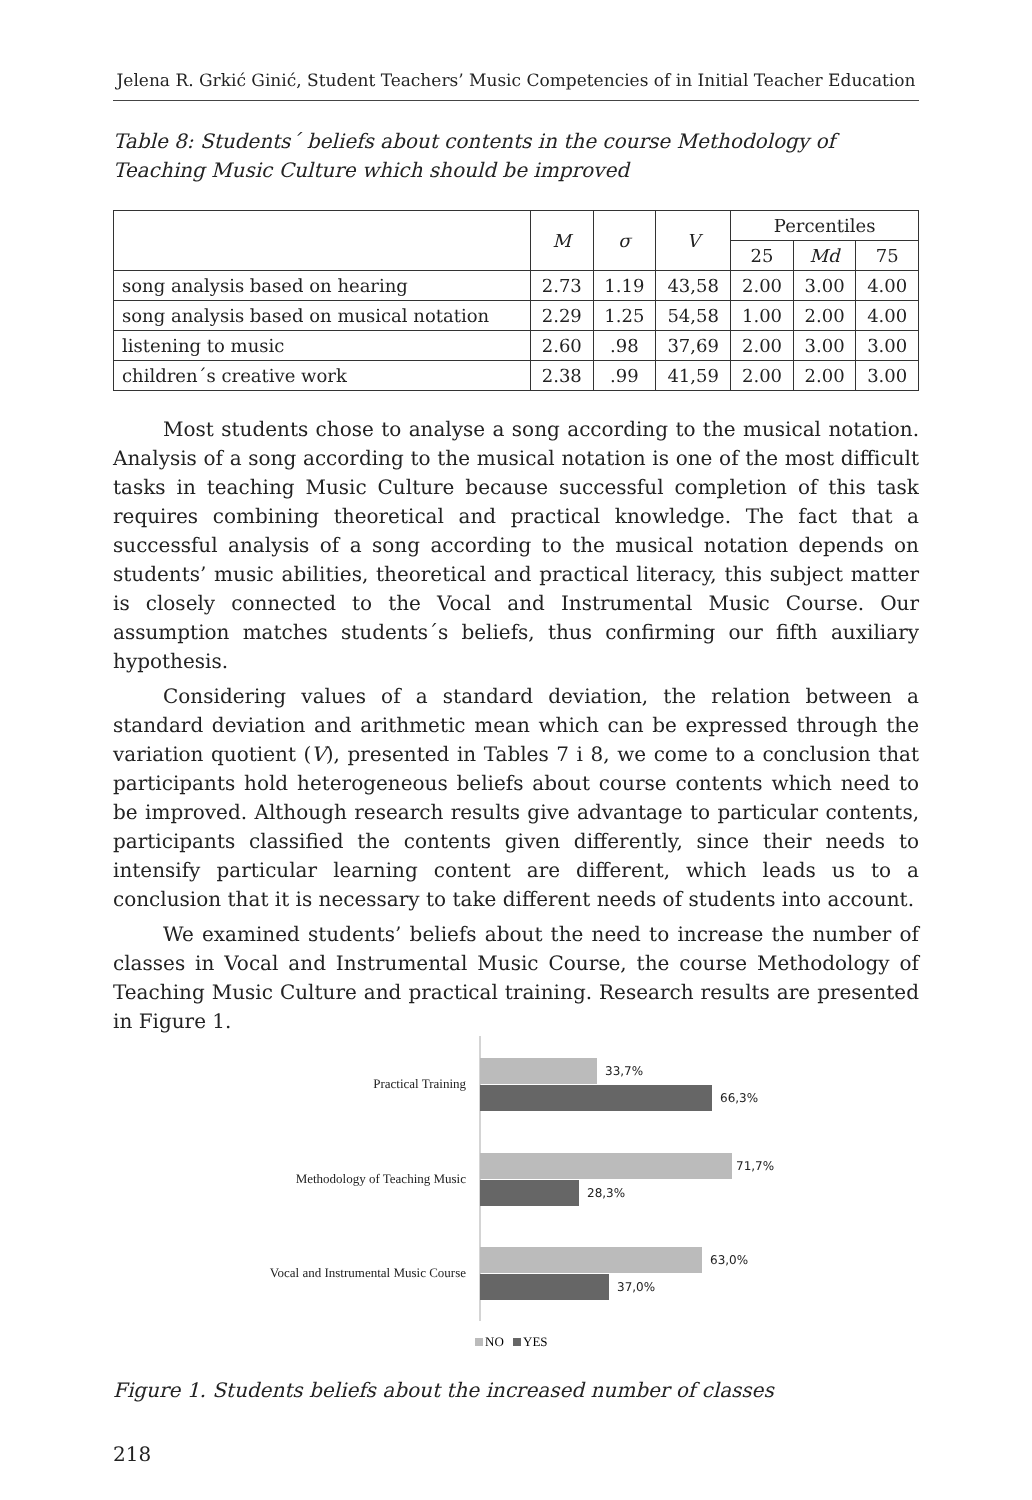Jelena R. Grkić Ginić, Student Teachers’ Music Competencies of in Initial Teacher Education
Table 8: Students´ beliefs about contents in the course Methodology of Teaching Music Culture which should be improved
| | M | σ | V | Percentiles | | |
| --- | --- | --- | --- | --- | --- | --- |
| | | | | 25 | Md | 75 |
| song analysis based on hearing | 2.73 | 1.19 | 43,58 | 2.00 | 3.00 | 4.00 |
| song analysis based on musical notation | 2.29 | 1.25 | 54,58 | 1.00 | 2.00 | 4.00 |
| listening to music | 2.60 | .98 | 37,69 | 2.00 | 3.00 | 3.00 |
| children´s creative work | 2.38 | .99 | 41,59 | 2.00 | 2.00 | 3.00 |
Most students chose to analyse a song according to the musical notation. Analysis of a song according to the musical notation is one of the most difficult tasks in teaching Music Culture because successful completion of this task requires combining theoretical and practical knowledge. The fact that a successful analysis of a song according to the musical notation depends on students’ music abilities, theoretical and practical literacy, this subject matter is closely connected to the Vocal and Instrumental Music Course. Our assumption matches students´s beliefs, thus confirming our fifth auxiliary hypothesis.
Considering values of a standard deviation, the relation between a standard deviation and arithmetic mean which can be expressed through the variation quotient (V), presented in Tables 7 i 8, we come to a conclusion that participants hold heterogeneous beliefs about course contents which need to be improved. Although research results give advantage to particular contents, participants classified the contents given differently, since their needs to intensify particular learning content are different, which leads us to a conclusion that it is necessary to take different needs of students into account.
We examined students’ beliefs about the need to increase the number of classes in Vocal and Instrumental Music Course, the course Methodology of Teaching Music Culture and practical training. Research results are presented in Figure 1.
Practical Training
Methodology of Teaching Music
Vocal and Instrumental Music Course
33,7%
66,3%
71,7%
28,3%
63,0%
37,0%
NO
YES
Figure 1. Students beliefs about the increased number of classes
218